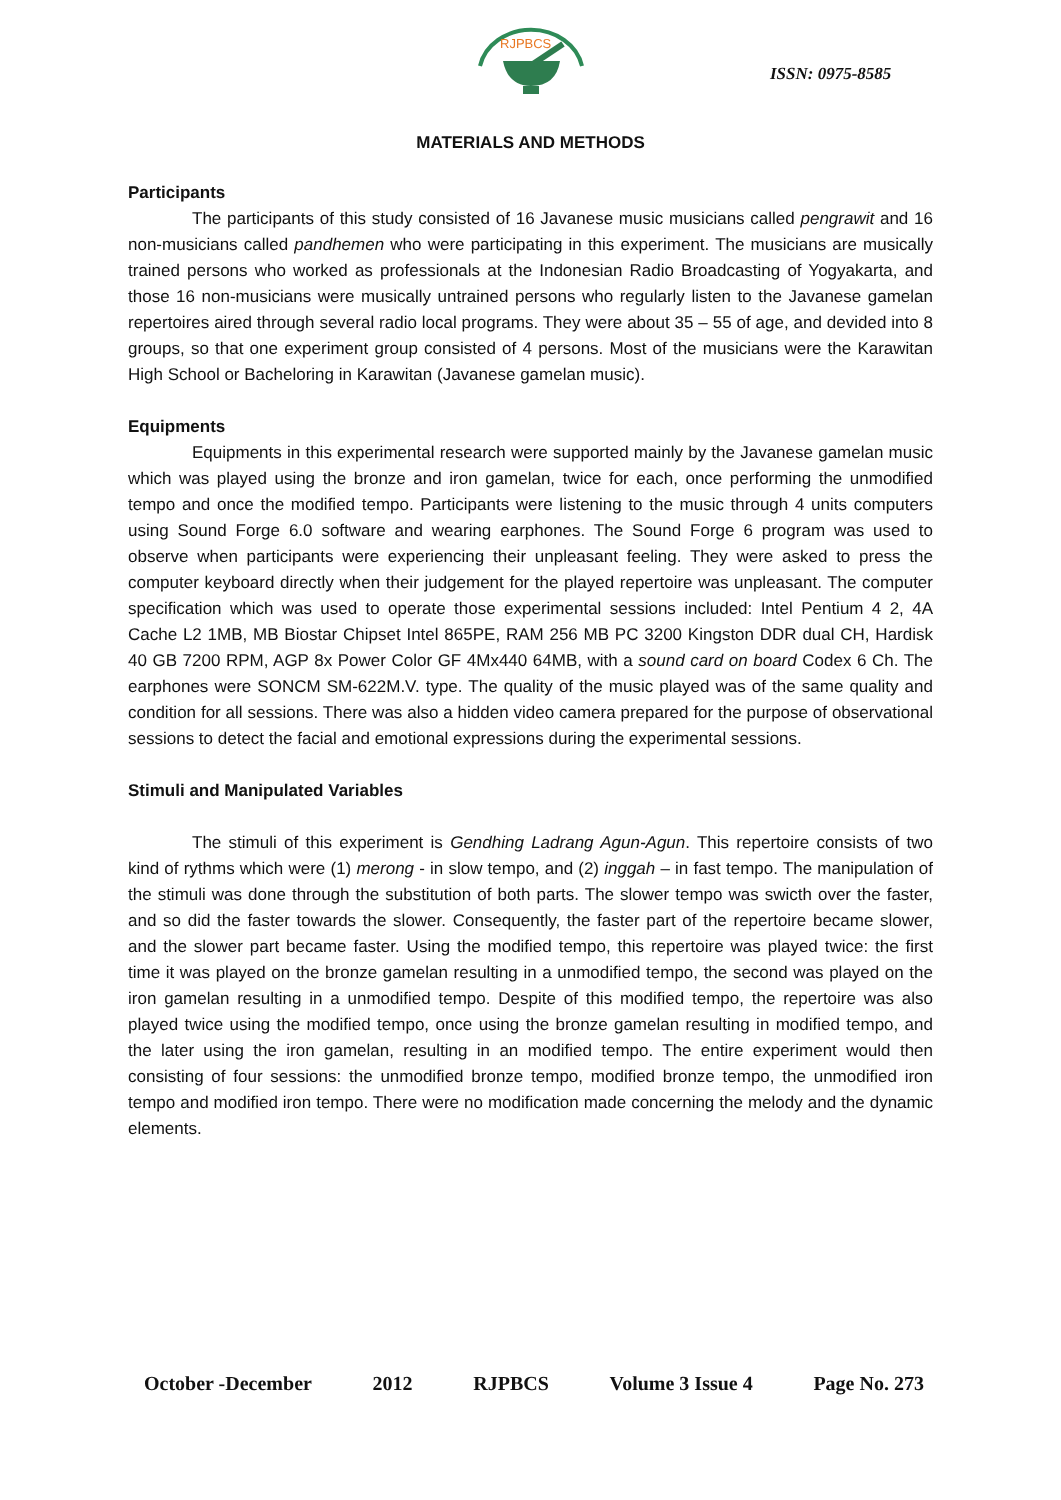RJPBCS
ISSN: 0975-8585
MATERIALS AND METHODS
Participants
The participants of this study consisted of 16 Javanese music musicians called pengrawit and 16 non-musicians called pandhemen who were participating in this experiment. The musicians are musically trained persons who worked as professionals at the Indonesian Radio Broadcasting of Yogyakarta, and those 16 non-musicians were musically untrained persons who regularly listen to the Javanese gamelan repertoires aired through several radio local programs. They were about 35 – 55 of age, and devided into 8 groups, so that one experiment group consisted of 4 persons. Most of the musicians were the Karawitan High School or Bacheloring in Karawitan (Javanese gamelan music).
Equipments
Equipments in this experimental research were supported mainly by the Javanese gamelan music which was played using the bronze and iron gamelan, twice for each, once performing the unmodified tempo and once the modified tempo. Participants were listening to the music through 4 units computers using Sound Forge 6.0 software and wearing earphones. The Sound Forge 6 program was used to observe when participants were experiencing their unpleasant feeling. They were asked to press the computer keyboard directly when their judgement for the played repertoire was unpleasant. The computer specification which was used to operate those experimental sessions included: Intel Pentium 4 2, 4A Cache L2 1MB, MB Biostar Chipset Intel 865PE, RAM 256 MB PC 3200 Kingston DDR dual CH, Hardisk 40 GB 7200 RPM, AGP 8x Power Color GF 4Mx440 64MB, with a sound card on board Codex 6 Ch. The earphones were SONCM SM-622M.V. type. The quality of the music played was of the same quality and condition for all sessions. There was also a hidden video camera prepared for the purpose of observational sessions to detect the facial and emotional expressions during the experimental sessions.
Stimuli and Manipulated Variables
The stimuli of this experiment is Gendhing Ladrang Agun-Agun. This repertoire consists of two kind of rythms which were (1) merong - in slow tempo, and (2) inggah – in fast tempo. The manipulation of the stimuli was done through the substitution of both parts. The slower tempo was swicth over the faster, and so did the faster towards the slower. Consequently, the faster part of the repertoire became slower, and the slower part became faster. Using the modified tempo, this repertoire was played twice: the first time it was played on the bronze gamelan resulting in a unmodified tempo, the second was played on the iron gamelan resulting in a unmodified tempo. Despite of this modified tempo, the repertoire was also played twice using the modified tempo, once using the bronze gamelan resulting in modified tempo, and the later using the iron gamelan, resulting in an modified tempo. The entire experiment would then consisting of four sessions: the unmodified bronze tempo, modified bronze tempo, the unmodified iron tempo and modified iron tempo. There were no modification made concerning the melody and the dynamic elements.
October -December 2012 RJPBCS Volume 3 Issue 4 Page No. 273